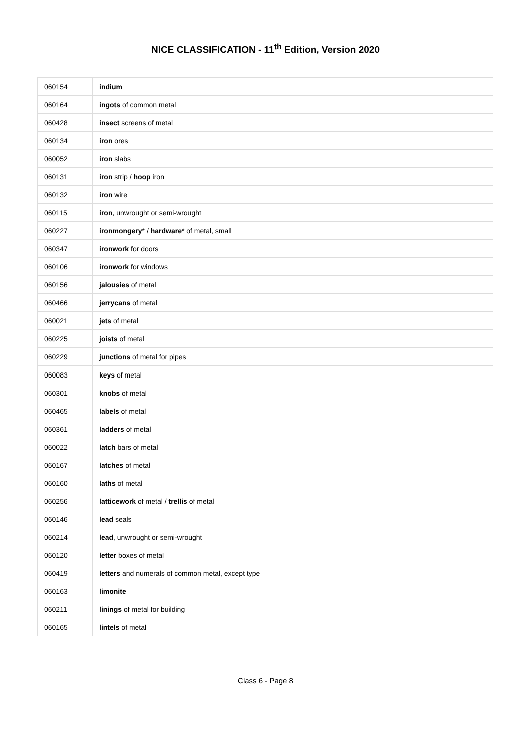NICE CLASSIFICATION - 11<sup>th</sup> Edition, Version 2020
| 060154 | indium |
| 060164 | ingots of common metal |
| 060428 | insect screens of metal |
| 060134 | iron ores |
| 060052 | iron slabs |
| 060131 | iron strip / hoop iron |
| 060132 | iron wire |
| 060115 | iron , unwrought or semi-wrought |
| 060227 | ironmongery * / hardware * of metal, small |
| 060347 | ironwork for doors |
| 060106 | ironwork for windows |
| 060156 | jalousies of metal |
| 060466 | jerrycans of metal |
| 060021 | jets of metal |
| 060225 | joists of metal |
| 060229 | junctions of metal for pipes |
| 060083 | keys of metal |
| 060301 | knobs of metal |
| 060465 | labels of metal |
| 060361 | ladders of metal |
| 060022 | latch bars of metal |
| 060167 | latches of metal |
| 060160 | laths of metal |
| 060256 | latticework of metal / trellis of metal |
| 060146 | lead seals |
| 060214 | lead , unwrought or semi-wrought |
| 060120 | letter boxes of metal |
| 060419 | letters and numerals of common metal, except type |
| 060163 | limonite |
| 060211 | linings of metal for building |
| 060165 | lintels of metal |
Class 6 - Page 8